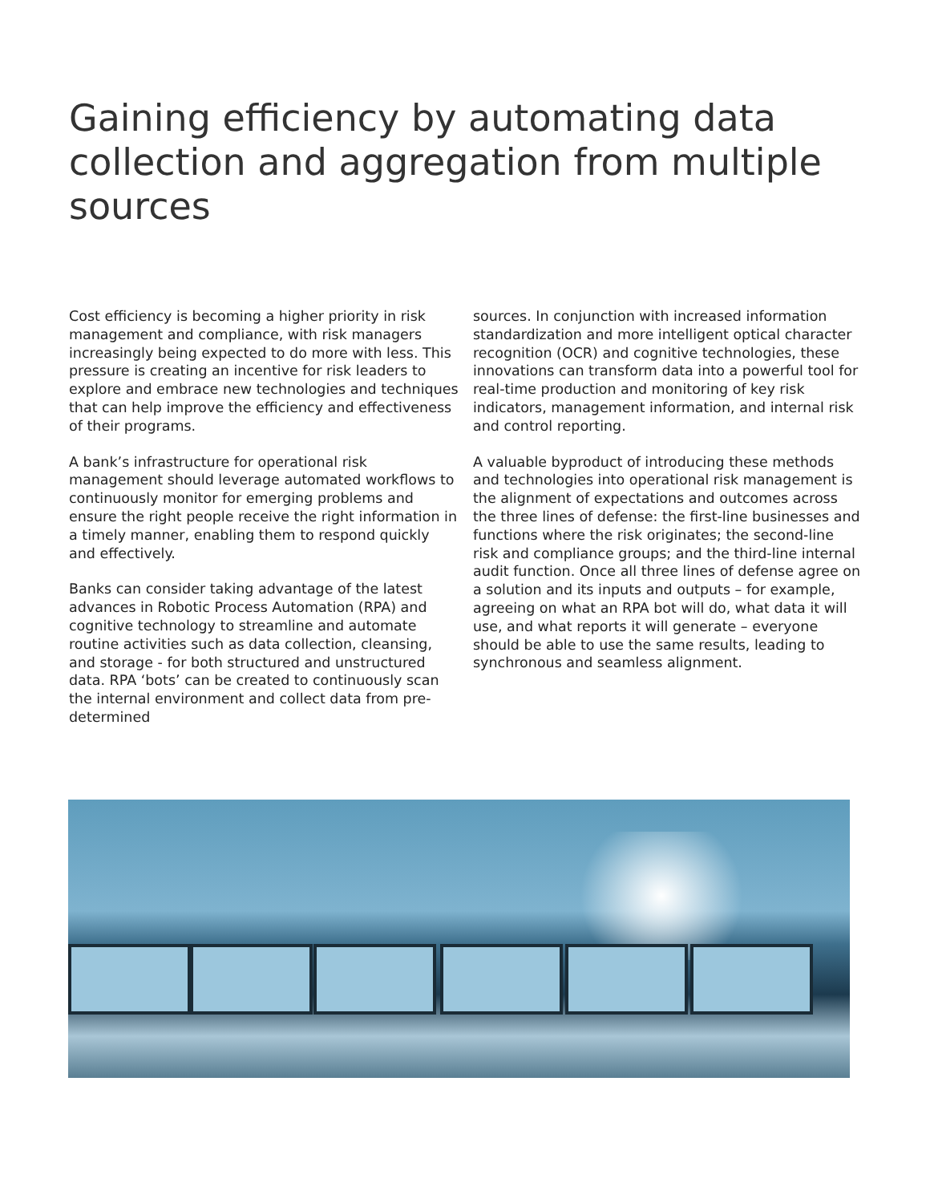Gaining efficiency by automating data collection and aggregation from multiple sources
Cost efficiency is becoming a higher priority in risk management and compliance, with risk managers increasingly being expected to do more with less. This pressure is creating an incentive for risk leaders to explore and embrace new technologies and techniques that can help improve the efficiency and effectiveness of their programs.
A bank’s infrastructure for operational risk management should leverage automated workflows to continuously monitor for emerging problems and ensure the right people receive the right information in a timely manner, enabling them to respond quickly and effectively.
Banks can consider taking advantage of the latest advances in Robotic Process Automation (RPA) and cognitive technology to streamline and automate routine activities such as data collection, cleansing, and storage - for both structured and unstructured data. RPA ‘bots’ can be created to continuously scan the internal environment and collect data from pre-determined
sources. In conjunction with increased information standardization and more intelligent optical character recognition (OCR) and cognitive technologies, these innovations can transform data into a powerful tool for real-time production and monitoring of key risk indicators, management information, and internal risk and control reporting.
A valuable byproduct of introducing these methods and technologies into operational risk management is the alignment of expectations and outcomes across the three lines of defense: the first-line businesses and functions where the risk originates; the second-line risk and compliance groups; and the third-line internal audit function. Once all three lines of defense agree on a solution and its inputs and outputs – for example, agreeing on what an RPA bot will do, what data it will use, and what reports it will generate – everyone should be able to use the same results, leading to synchronous and seamless alignment.